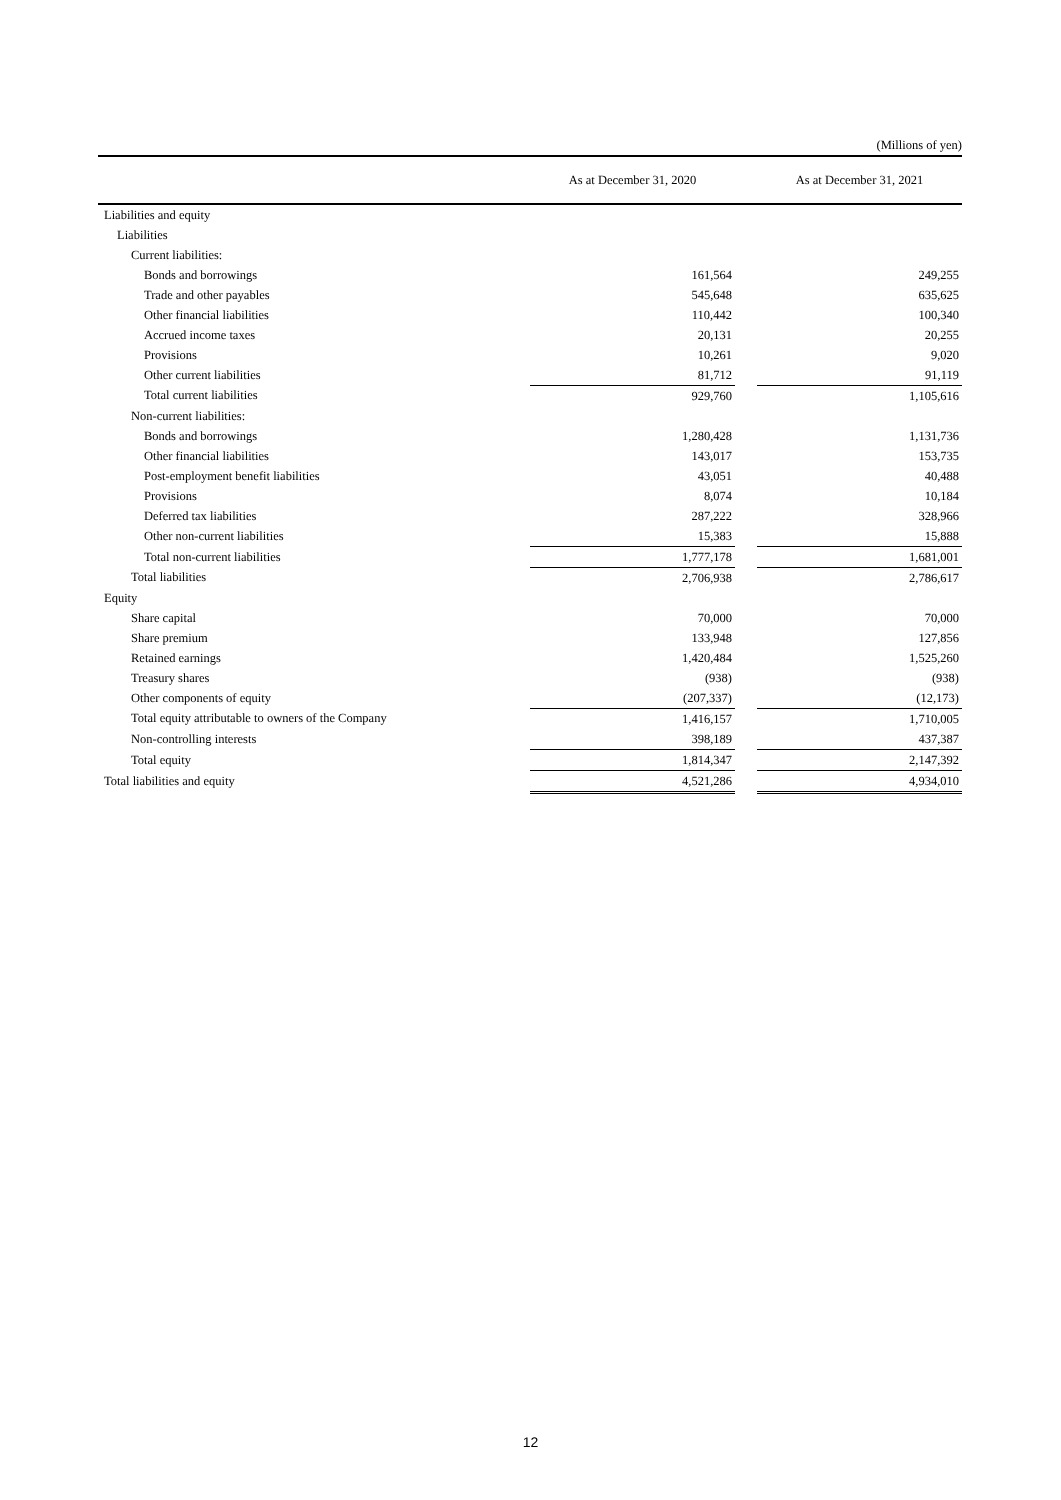(Millions of yen)
| | As at December 31, 2020 | | As at December 31, 2021 |
| --- | --- | --- | --- |
| Liabilities and equity | | | |
| Liabilities | | | |
| Current liabilities: | | | |
| Bonds and borrowings | 161,564 | | 249,255 |
| Trade and other payables | 545,648 | | 635,625 |
| Other financial liabilities | 110,442 | | 100,340 |
| Accrued income taxes | 20,131 | | 20,255 |
| Provisions | 10,261 | | 9,020 |
| Other current liabilities | 81,712 | | 91,119 |
| Total current liabilities | 929,760 | | 1,105,616 |
| Non-current liabilities: | | | |
| Bonds and borrowings | 1,280,428 | | 1,131,736 |
| Other financial liabilities | 143,017 | | 153,735 |
| Post-employment benefit liabilities | 43,051 | | 40,488 |
| Provisions | 8,074 | | 10,184 |
| Deferred tax liabilities | 287,222 | | 328,966 |
| Other non-current liabilities | 15,383 | | 15,888 |
| Total non-current liabilities | 1,777,178 | | 1,681,001 |
| Total liabilities | 2,706,938 | | 2,786,617 |
| Equity | | | |
| Share capital | 70,000 | | 70,000 |
| Share premium | 133,948 | | 127,856 |
| Retained earnings | 1,420,484 | | 1,525,260 |
| Treasury shares | (938) | | (938) |
| Other components of equity | (207,337) | | (12,173) |
| Total equity attributable to owners of the Company | 1,416,157 | | 1,710,005 |
| Non-controlling interests | 398,189 | | 437,387 |
| Total equity | 1,814,347 | | 2,147,392 |
| Total liabilities and equity | 4,521,286 | | 4,934,010 |
12